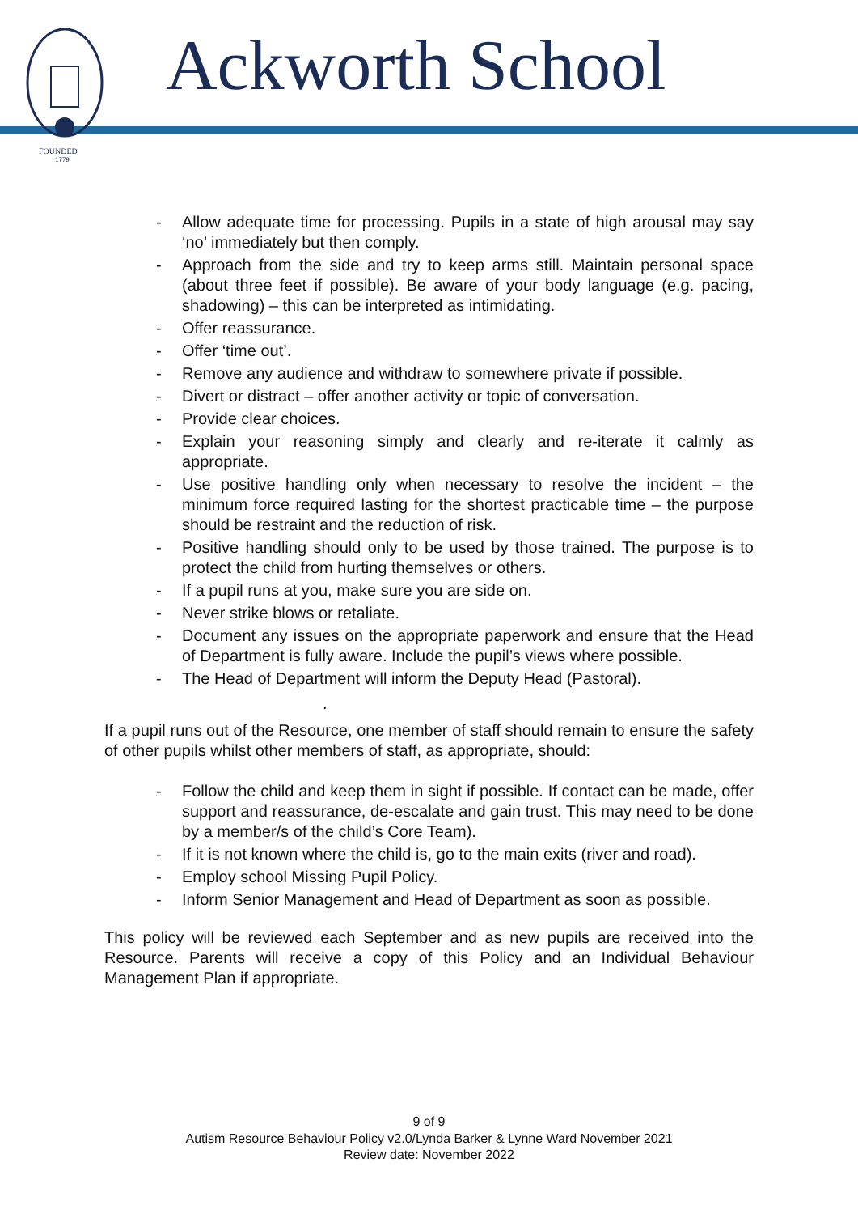FOUNDED
1779
Ackworth School
- Allow adequate time for processing. Pupils in a state of high arousal may say ‘no’ immediately but then comply.
- Approach from the side and try to keep arms still. Maintain personal space (about three feet if possible). Be aware of your body language (e.g. pacing, shadowing) – this can be interpreted as intimidating.
- Offer reassurance.
- Offer ‘time out’.
- Remove any audience and withdraw to somewhere private if possible.
- Divert or distract – offer another activity or topic of conversation.
- Provide clear choices.
- Explain your reasoning simply and clearly and re-iterate it calmly as appropriate.
- Use positive handling only when necessary to resolve the incident – the minimum force required lasting for the shortest practicable time – the purpose should be restraint and the reduction of risk.
- Positive handling should only to be used by those trained. The purpose is to protect the child from hurting themselves or others.
- If a pupil runs at you, make sure you are side on.
- Never strike blows or retaliate.
- Document any issues on the appropriate paperwork and ensure that the Head of Department is fully aware. Include the pupil’s views where possible.
- The Head of Department will inform the Deputy Head (Pastoral).
.
If a pupil runs out of the Resource, one member of staff should remain to ensure the safety of other pupils whilst other members of staff, as appropriate, should:
- Follow the child and keep them in sight if possible. If contact can be made, offer support and reassurance, de-escalate and gain trust. This may need to be done by a member/s of the child’s Core Team).
- If it is not known where the child is, go to the main exits (river and road).
- Employ school Missing Pupil Policy.
- Inform Senior Management and Head of Department as soon as possible.
This policy will be reviewed each September and as new pupils are received into the Resource. Parents will receive a copy of this Policy and an Individual Behaviour Management Plan if appropriate.
9 of 9
Autism Resource Behaviour Policy v2.0/Lynda Barker & Lynne Ward November 2021
Review date: November 2022